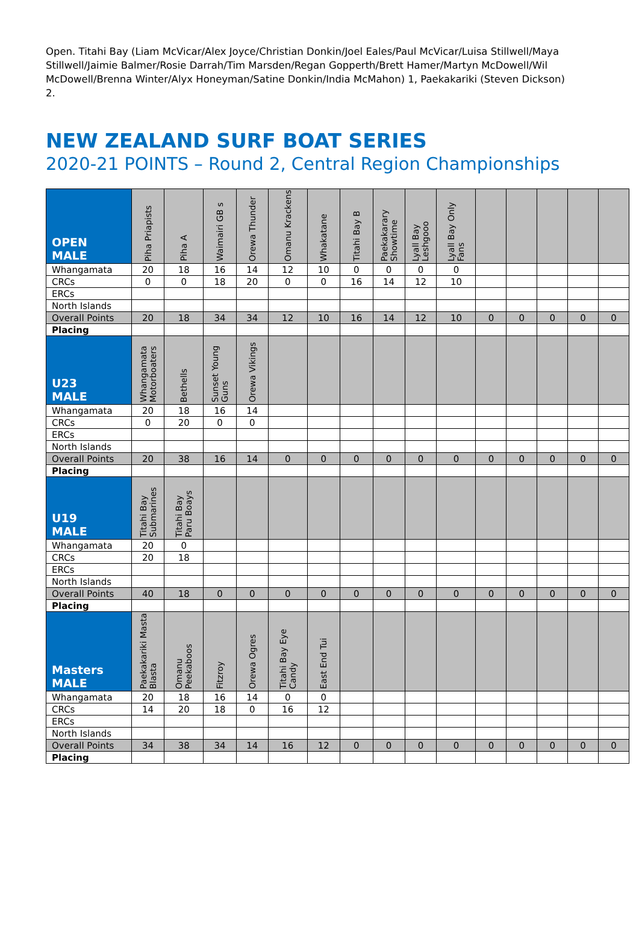Open. Titahi Bay (Liam McVicar/Alex Joyce/Christian Donkin/Joel Eales/Paul McVicar/Luisa Stillwell/Maya Stillwell/Jaimie Balmer/Rosie Darrah/Tim Marsden/Regan Gopperth/Brett Hamer/Martyn McDowell/Wil McDowell/Brenna Winter/Alyx Honeyman/Satine Donkin/India McMahon) 1, Paekakariki (Steven Dickson) 2.
NEW ZEALAND SURF BOAT SERIES
2020-21 POINTS – Round 2, Central Region Championships
| OPEN MALE | Piha Priapists | Piha A | Waimairi GB s | Orewa Thunder | Omanu Krackens | Whakatane | Titahi Bay B | Paekakarary Showtime | Lyall Bay Leshgooo | Lyall Bay Only Fans | | | | | |
| --- | --- | --- | --- | --- | --- | --- | --- | --- | --- | --- | --- | --- | --- | --- | --- |
| Whangamata | 20 | 18 | 16 | 14 | 12 | 10 | 0 | 0 | 0 | 0 | | | | | |
| CRCs | 0 | 0 | 18 | 20 | 0 | 0 | 16 | 14 | 12 | 10 | | | | | |
| ERCs | | | | | | | | | | | | | | | |
| North Islands | | | | | | | | | | | | | | | |
| Overall Points | 20 | 18 | 34 | 34 | 12 | 10 | 16 | 14 | 12 | 10 | 0 | 0 | 0 | 0 | 0 |
| Placing | | | | | | | | | | | | | | | |
| U23 MALE | Whangamata Motorboaters | Bethells | Sunset Young Guns | Orewa Vikings | | | | | | | | | | | |
| Whangamata | 20 | 18 | 16 | 14 | | | | | | | | | | | |
| CRCs | 0 | 20 | 0 | 0 | | | | | | | | | | | |
| ERCs | | | | | | | | | | | | | | | |
| North Islands | | | | | | | | | | | | | | | |
| Overall Points | 20 | 38 | 16 | 14 | 0 | 0 | 0 | 0 | 0 | 0 | 0 | 0 | 0 | 0 | 0 |
| Placing | | | | | | | | | | | | | | | |
| U19 MALE | Titahi Bay Submarines | Titahi Bay Paru Boays | | | | | | | | | | | | | |
| Whangamata | 20 | 0 | | | | | | | | | | | | | |
| CRCs | 20 | 18 | | | | | | | | | | | | | |
| ERCs | | | | | | | | | | | | | | | |
| North Islands | | | | | | | | | | | | | | | |
| Overall Points | 40 | 18 | 0 | 0 | 0 | 0 | 0 | 0 | 0 | 0 | 0 | 0 | 0 | 0 | 0 |
| Placing | | | | | | | | | | | | | | | |
| Masters MALE | Paekakariki Masta Blasta | Omanu Peekaboos | Fitzroy | Orewa Ogres | Titahi Bay Eye Candy | East End Tui | | | | | | | | | |
| Whangamata | 20 | 18 | 16 | 14 | 0 | 0 | | | | | | | | | |
| CRCs | 14 | 20 | 18 | 0 | 16 | 12 | | | | | | | | | |
| ERCs | | | | | | | | | | | | | | | |
| North Islands | | | | | | | | | | | | | | | |
| Overall Points | 34 | 38 | 34 | 14 | 16 | 12 | 0 | 0 | 0 | 0 | 0 | 0 | 0 | 0 | 0 |
| Placing | | | | | | | | | | | | | | | |